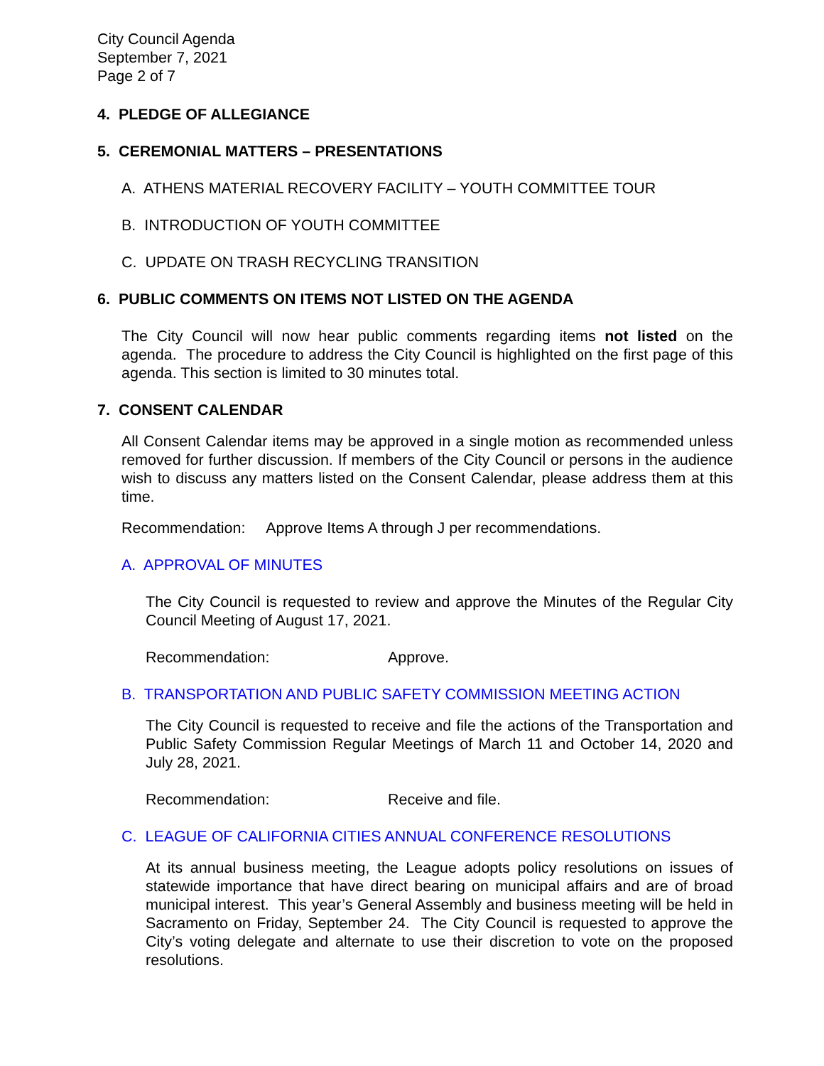City Council Agenda
September 7, 2021
Page 2 of 7
4. PLEDGE OF ALLEGIANCE
5. CEREMONIAL MATTERS – PRESENTATIONS
A. ATHENS MATERIAL RECOVERY FACILITY – YOUTH COMMITTEE TOUR
B. INTRODUCTION OF YOUTH COMMITTEE
C. UPDATE ON TRASH RECYCLING TRANSITION
6. PUBLIC COMMENTS ON ITEMS NOT LISTED ON THE AGENDA
The City Council will now hear public comments regarding items not listed on the agenda. The procedure to address the City Council is highlighted on the first page of this agenda. This section is limited to 30 minutes total.
7. CONSENT CALENDAR
All Consent Calendar items may be approved in a single motion as recommended unless removed for further discussion. If members of the City Council or persons in the audience wish to discuss any matters listed on the Consent Calendar, please address them at this time.
Recommendation: Approve Items A through J per recommendations.
A. APPROVAL OF MINUTES
The City Council is requested to review and approve the Minutes of the Regular City Council Meeting of August 17, 2021.
Recommendation: Approve.
B. TRANSPORTATION AND PUBLIC SAFETY COMMISSION MEETING ACTION
The City Council is requested to receive and file the actions of the Transportation and Public Safety Commission Regular Meetings of March 11 and October 14, 2020 and July 28, 2021.
Recommendation: Receive and file.
C. LEAGUE OF CALIFORNIA CITIES ANNUAL CONFERENCE RESOLUTIONS
At its annual business meeting, the League adopts policy resolutions on issues of statewide importance that have direct bearing on municipal affairs and are of broad municipal interest. This year’s General Assembly and business meeting will be held in Sacramento on Friday, September 24. The City Council is requested to approve the City’s voting delegate and alternate to use their discretion to vote on the proposed resolutions.